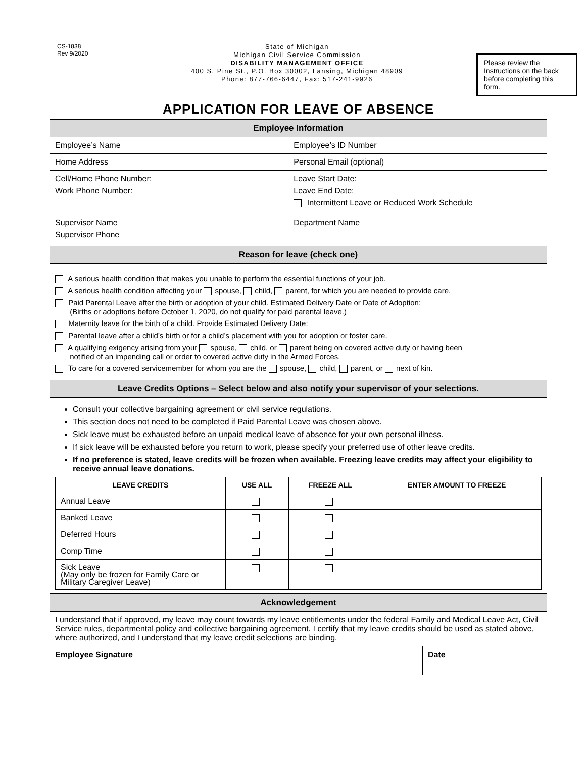CS-1838
Rev 9/2020
State of Michigan
Michigan Civil Service Commission
DISABILITY MANAGEMENT OFFICE
400 S. Pine St., P.O. Box 30002, Lansing, Michigan 48909
Phone: 877-766-6447, Fax: 517-241-9926
Please review the Instructions on the back before completing this form.
APPLICATION FOR LEAVE OF ABSENCE
| Employee Information | |
| Employee’s Name | Employee’s ID Number |
| Home Address | Personal Email (optional) |
| Cell/Home Phone Number: Work Phone Number: | Leave Start Date: Leave End Date: Intermittent Leave or Reduced Work Schedule |
| Supervisor Name Supervisor Phone | Department Name |
| Reason for leave (check one) | |
| A serious health condition that makes you unable to perform the essential functions of your job. A serious health condition affecting your spouse, child, parent, for which you are needed to provide care. Paid Parental Leave after the birth or adoption of your child. Estimated Delivery Date or Date of Adoption: (Births or adoptions before October 1, 2020, do not qualify for paid parental leave.) Maternity leave for the birth of a child. Provide Estimated Delivery Date: Parental leave after a child’s birth or for a child’s placement with you for adoption or foster care. A qualifying exigency arising from your spouse, child, or parent being on covered active duty or having been notified of an impending call or order to covered active duty in the Armed Forces. To care for a covered servicemember for whom you are the spouse, child, parent, or next of kin. | |
| Leave Credits Options – Select below and also notify your supervisor of your selections. | |
| Consult your collective bargaining agreement or civil service regulations. This section does not need to be completed if Paid Parental Leave was chosen above. Sick leave must be exhausted before an unpaid medical leave of absence for your own personal illness. If sick leave will be exhausted before you return to work, please specify your preferred use of other leave credits. If no preference is stated, leave credits will be frozen when available. Freezing leave credits may affect your eligibility to receive annual leave donations. / LEAVE CREDITS / USE ALL / FREEZE ALL / ENTER AMOUNT TO FREEZE / / --- / --- / --- / --- / / Annual Leave / / / / / Banked Leave / / / / / Deferred Hours / / / / / Comp Time / / / / / Sick Leave (May only be frozen for Family Care or Military Caregiver Leave) / / / / | |
| Acknowledgement | |
| I understand that if approved, my leave may count towards my leave entitlements under the federal Family and Medical Leave Act, Civil Service rules, departmental policy and collective bargaining agreement. I certify that my leave credits should be used as stated above, where authorized, and I understand that my leave credit selections are binding. | |
| Employee Signature | Date |